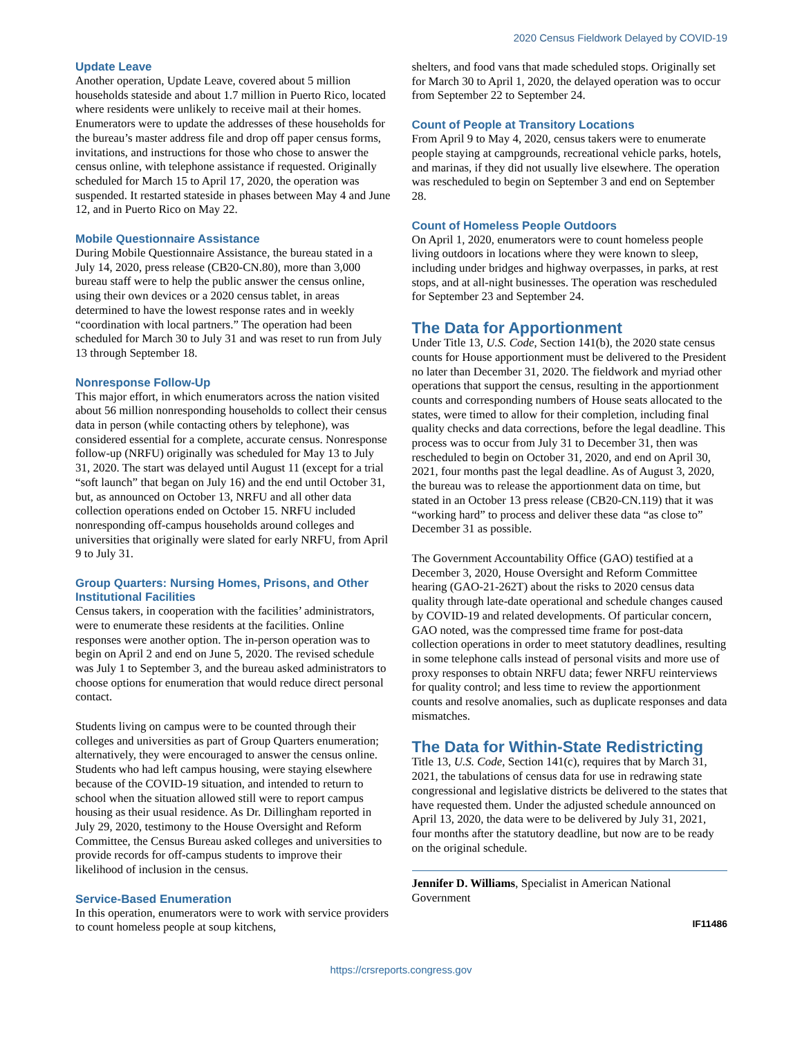2020 Census Fieldwork Delayed by COVID-19
Update Leave
Another operation, Update Leave, covered about 5 million households stateside and about 1.7 million in Puerto Rico, located where residents were unlikely to receive mail at their homes. Enumerators were to update the addresses of these households for the bureau’s master address file and drop off paper census forms, invitations, and instructions for those who chose to answer the census online, with telephone assistance if requested. Originally scheduled for March 15 to April 17, 2020, the operation was suspended. It restarted stateside in phases between May 4 and June 12, and in Puerto Rico on May 22.
Mobile Questionnaire Assistance
During Mobile Questionnaire Assistance, the bureau stated in a July 14, 2020, press release (CB20-CN.80), more than 3,000 bureau staff were to help the public answer the census online, using their own devices or a 2020 census tablet, in areas determined to have the lowest response rates and in weekly “coordination with local partners.” The operation had been scheduled for March 30 to July 31 and was reset to run from July 13 through September 18.
Nonresponse Follow-Up
This major effort, in which enumerators across the nation visited about 56 million nonresponding households to collect their census data in person (while contacting others by telephone), was considered essential for a complete, accurate census. Nonresponse follow-up (NRFU) originally was scheduled for May 13 to July 31, 2020. The start was delayed until August 11 (except for a trial “soft launch” that began on July 16) and the end until October 31, but, as announced on October 13, NRFU and all other data collection operations ended on October 15. NRFU included nonresponding off-campus households around colleges and universities that originally were slated for early NRFU, from April 9 to July 31.
Group Quarters: Nursing Homes, Prisons, and Other Institutional Facilities
Census takers, in cooperation with the facilities’ administrators, were to enumerate these residents at the facilities. Online responses were another option. The in-person operation was to begin on April 2 and end on June 5, 2020. The revised schedule was July 1 to September 3, and the bureau asked administrators to choose options for enumeration that would reduce direct personal contact.
Students living on campus were to be counted through their colleges and universities as part of Group Quarters enumeration; alternatively, they were encouraged to answer the census online. Students who had left campus housing, were staying elsewhere because of the COVID-19 situation, and intended to return to school when the situation allowed still were to report campus housing as their usual residence. As Dr. Dillingham reported in July 29, 2020, testimony to the House Oversight and Reform Committee, the Census Bureau asked colleges and universities to provide records for off-campus students to improve their likelihood of inclusion in the census.
Service-Based Enumeration
In this operation, enumerators were to work with service providers to count homeless people at soup kitchens,
shelters, and food vans that made scheduled stops. Originally set for March 30 to April 1, 2020, the delayed operation was to occur from September 22 to September 24.
Count of People at Transitory Locations
From April 9 to May 4, 2020, census takers were to enumerate people staying at campgrounds, recreational vehicle parks, hotels, and marinas, if they did not usually live elsewhere. The operation was rescheduled to begin on September 3 and end on September 28.
Count of Homeless People Outdoors
On April 1, 2020, enumerators were to count homeless people living outdoors in locations where they were known to sleep, including under bridges and highway overpasses, in parks, at rest stops, and at all-night businesses. The operation was rescheduled for September 23 and September 24.
The Data for Apportionment
Under Title 13, U.S. Code, Section 141(b), the 2020 state census counts for House apportionment must be delivered to the President no later than December 31, 2020. The fieldwork and myriad other operations that support the census, resulting in the apportionment counts and corresponding numbers of House seats allocated to the states, were timed to allow for their completion, including final quality checks and data corrections, before the legal deadline. This process was to occur from July 31 to December 31, then was rescheduled to begin on October 31, 2020, and end on April 30, 2021, four months past the legal deadline. As of August 3, 2020, the bureau was to release the apportionment data on time, but stated in an October 13 press release (CB20-CN.119) that it was “working hard” to process and deliver these data “as close to” December 31 as possible.
The Government Accountability Office (GAO) testified at a December 3, 2020, House Oversight and Reform Committee hearing (GAO-21-262T) about the risks to 2020 census data quality through late-date operational and schedule changes caused by COVID-19 and related developments. Of particular concern, GAO noted, was the compressed time frame for post-data collection operations in order to meet statutory deadlines, resulting in some telephone calls instead of personal visits and more use of proxy responses to obtain NRFU data; fewer NRFU reinterviews for quality control; and less time to review the apportionment counts and resolve anomalies, such as duplicate responses and data mismatches.
The Data for Within-State Redistricting
Title 13, U.S. Code, Section 141(c), requires that by March 31, 2021, the tabulations of census data for use in redrawing state congressional and legislative districts be delivered to the states that have requested them. Under the adjusted schedule announced on April 13, 2020, the data were to be delivered by July 31, 2021, four months after the statutory deadline, but now are to be ready on the original schedule.
Jennifer D. Williams, Specialist in American National Government
IF11486
https://crsreports.congress.gov